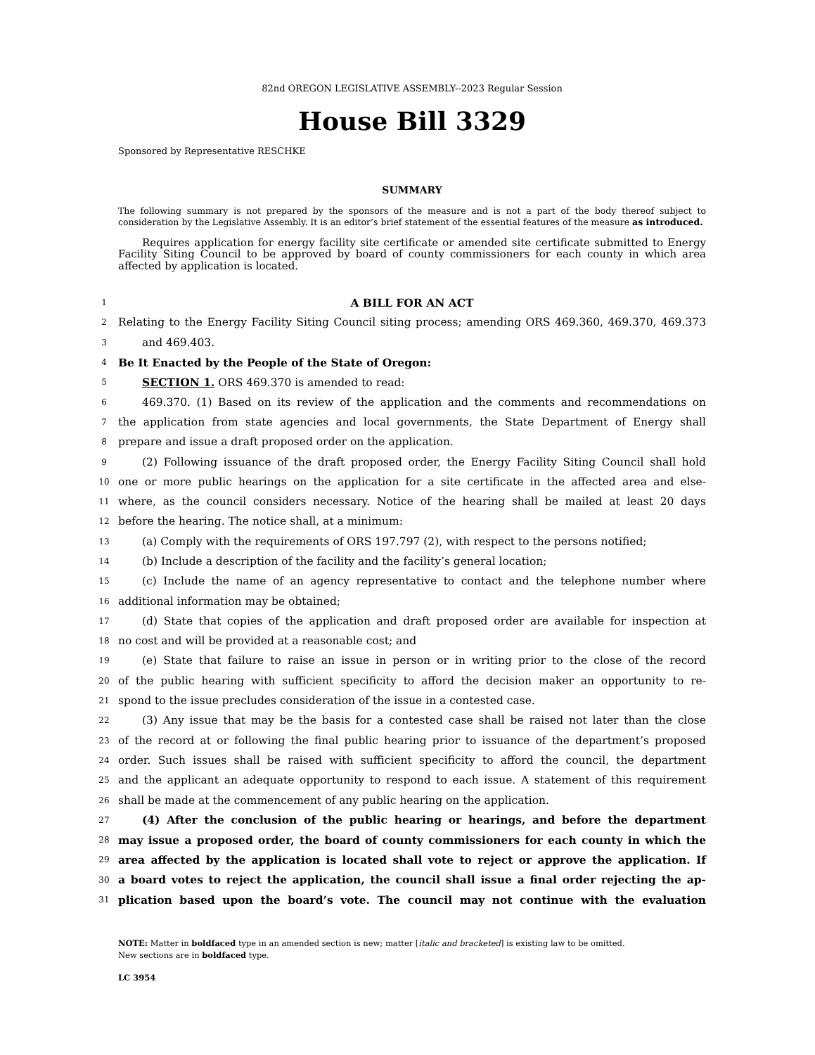82nd OREGON LEGISLATIVE ASSEMBLY--2023 Regular Session
House Bill 3329
Sponsored by Representative RESCHKE
SUMMARY
The following summary is not prepared by the sponsors of the measure and is not a part of the body thereof subject to consideration by the Legislative Assembly. It is an editor’s brief statement of the essential features of the measure as introduced.
Requires application for energy facility site certificate or amended site certificate submitted to Energy Facility Siting Council to be approved by board of county commissioners for each county in which area affected by application is located.
1 A BILL FOR AN ACT
2 Relating to the Energy Facility Siting Council siting process; amending ORS 469.360, 469.370, 469.373
3 and 469.403.
4 Be It Enacted by the People of the State of Oregon:
5 SECTION 1. ORS 469.370 is amended to read:
6 469.370. (1) Based on its review of the application and the comments and recommendations on
7 the application from state agencies and local governments, the State Department of Energy shall
8 prepare and issue a draft proposed order on the application.
9 (2) Following issuance of the draft proposed order, the Energy Facility Siting Council shall hold
10 one or more public hearings on the application for a site certificate in the affected area and else-
11 where, as the council considers necessary. Notice of the hearing shall be mailed at least 20 days
12 before the hearing. The notice shall, at a minimum:
13 (a) Comply with the requirements of ORS 197.797 (2), with respect to the persons notified;
14 (b) Include a description of the facility and the facility’s general location;
15 (c) Include the name of an agency representative to contact and the telephone number where
16 additional information may be obtained;
17 (d) State that copies of the application and draft proposed order are available for inspection at
18 no cost and will be provided at a reasonable cost; and
19 (e) State that failure to raise an issue in person or in writing prior to the close of the record
20 of the public hearing with sufficient specificity to afford the decision maker an opportunity to re-
21 spond to the issue precludes consideration of the issue in a contested case.
22 (3) Any issue that may be the basis for a contested case shall be raised not later than the close
23 of the record at or following the final public hearing prior to issuance of the department’s proposed
24 order. Such issues shall be raised with sufficient specificity to afford the council, the department
25 and the applicant an adequate opportunity to respond to each issue. A statement of this requirement
26 shall be made at the commencement of any public hearing on the application.
27 (4) After the conclusion of the public hearing or hearings, and before the department
28 may issue a proposed order, the board of county commissioners for each county in which the
29 area affected by the application is located shall vote to reject or approve the application. If
30 a board votes to reject the application, the council shall issue a final order rejecting the ap-
31 plication based upon the board’s vote. The council may not continue with the evaluation
NOTE: Matter in boldfaced type in an amended section is new; matter [italic and bracketed] is existing law to be omitted.
New sections are in boldfaced type.
LC 3954